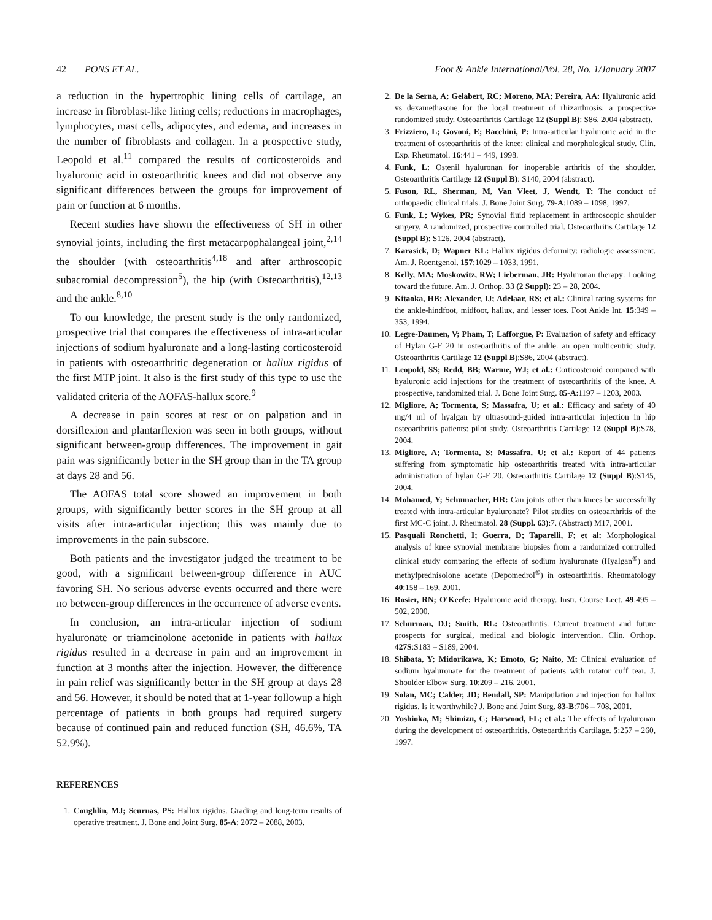42 PONS ET AL. Foot & Ankle International/Vol. 28, No. 1/January 2007
a reduction in the hypertrophic lining cells of cartilage, an increase in fibroblast-like lining cells; reductions in macrophages, lymphocytes, mast cells, adipocytes, and edema, and increases in the number of fibroblasts and collagen. In a prospective study, Leopold et al.<sup>11</sup> compared the results of corticosteroids and hyaluronic acid in osteoarthritic knees and did not observe any significant differences between the groups for improvement of pain or function at 6 months.
Recent studies have shown the effectiveness of SH in other synovial joints, including the first metacarpophalangeal joint,<sup>2,14</sup> the shoulder (with osteoarthritis<sup>4,18</sup> and after arthroscopic subacromial decompression<sup>5</sup>), the hip (with Osteoarthritis),<sup>12,13</sup> and the ankle.<sup>8,10</sup>
To our knowledge, the present study is the only randomized, prospective trial that compares the effectiveness of intra-articular injections of sodium hyaluronate and a long-lasting corticosteroid in patients with osteoarthritic degeneration or hallux rigidus of the first MTP joint. It also is the first study of this type to use the validated criteria of the AOFAS-hallux score.<sup>9</sup>
A decrease in pain scores at rest or on palpation and in dorsiflexion and plantarflexion was seen in both groups, without significant between-group differences. The improvement in gait pain was significantly better in the SH group than in the TA group at days 28 and 56.
The AOFAS total score showed an improvement in both groups, with significantly better scores in the SH group at all visits after intra-articular injection; this was mainly due to improvements in the pain subscore.
Both patients and the investigator judged the treatment to be good, with a significant between-group difference in AUC favoring SH. No serious adverse events occurred and there were no between-group differences in the occurrence of adverse events.
In conclusion, an intra-articular injection of sodium hyaluronate or triamcinolone acetonide in patients with hallux rigidus resulted in a decrease in pain and an improvement in function at 3 months after the injection. However, the difference in pain relief was significantly better in the SH group at days 28 and 56. However, it should be noted that at 1-year followup a high percentage of patients in both groups had required surgery because of continued pain and reduced function (SH, 46.6%, TA 52.9%).
REFERENCES
1. Coughlin, MJ; Scurnas, PS: Hallux rigidus. Grading and long-term results of operative treatment. J. Bone and Joint Surg. 85-A: 2072 – 2088, 2003.
2. De la Serna, A; Gelabert, RC; Moreno, MA; Pereira, AA: Hyaluronic acid vs dexamethasone for the local treatment of rhizarthrosis: a prospective randomized study. Osteoarthritis Cartilage 12 (Suppl B): S86, 2004 (abstract).
3. Frizziero, L; Govoni, E; Bacchini, P: Intra-articular hyaluronic acid in the treatment of osteoarthritis of the knee: clinical and morphological study. Clin. Exp. Rheumatol. 16:441 – 449, 1998.
4. Funk, L: Ostenil hyaluronan for inoperable arthritis of the shoulder. Osteoarthritis Cartilage 12 (Suppl B): S140, 2004 (abstract).
5. Fuson, RL, Sherman, M, Van Vleet, J, Wendt, T: The conduct of orthopaedic clinical trials. J. Bone Joint Surg. 79-A:1089 – 1098, 1997.
6. Funk, L; Wykes, PR; Synovial fluid replacement in arthroscopic shoulder surgery. A randomized, prospective controlled trial. Osteoarthritis Cartilage 12 (Suppl B): S126, 2004 (abstract).
7. Karasick, D; Wapner KL: Hallux rigidus deformity: radiologic assessment. Am. J. Roentgenol. 157:1029 – 1033, 1991.
8. Kelly, MA; Moskowitz, RW; Lieberman, JR: Hyaluronan therapy: Looking toward the future. Am. J. Orthop. 33 (2 Suppl): 23 – 28, 2004.
9. Kitaoka, HB; Alexander, IJ; Adelaar, RS; et al.: Clinical rating systems for the ankle-hindfoot, midfoot, hallux, and lesser toes. Foot Ankle Int. 15:349 – 353, 1994.
10. Legre-Daumen, V; Pham, T; Lafforgue, P: Evaluation of safety and efficacy of Hylan G-F 20 in osteoarthritis of the ankle: an open multicentric study. Osteoarthritis Cartilage 12 (Suppl B):S86, 2004 (abstract).
11. Leopold, SS; Redd, BB; Warme, WJ; et al.: Corticosteroid compared with hyaluronic acid injections for the treatment of osteoarthritis of the knee. A prospective, randomized trial. J. Bone Joint Surg. 85-A:1197 – 1203, 2003.
12. Migliore, A; Tormenta, S; Massafra, U; et al.: Efficacy and safety of 40 mg/4 ml of hyalgan by ultrasound-guided intra-articular injection in hip osteoarthritis patients: pilot study. Osteoarthritis Cartilage 12 (Suppl B):S78, 2004.
13. Migliore, A; Tormenta, S; Massafra, U; et al.: Report of 44 patients suffering from symptomatic hip osteoarthritis treated with intra-articular administration of hylan G-F 20. Osteoarthritis Cartilage 12 (Suppl B):S145, 2004.
14. Mohamed, Y; Schumacher, HR: Can joints other than knees be successfully treated with intra-articular hyaluronate? Pilot studies on osteoarthritis of the first MC-C joint. J. Rheumatol. 28 (Suppl. 63):7. (Abstract) M17, 2001.
15. Pasquali Ronchetti, I; Guerra, D; Taparelli, F; et al: Morphological analysis of knee synovial membrane biopsies from a randomized controlled clinical study comparing the effects of sodium hyaluronate (Hyalgan<sup>®</sup>) and methylprednisolone acetate (Depomedrol<sup>®</sup>) in osteoarthritis. Rheumatology 40:158 – 169, 2001.
16. Rosier, RN; O'Keefe: Hyaluronic acid therapy. Instr. Course Lect. 49:495 – 502, 2000.
17. Schurman, DJ; Smith, RL: Osteoarthritis. Current treatment and future prospects for surgical, medical and biologic intervention. Clin. Orthop. 427S:S183 – S189, 2004.
18. Shibata, Y; Midorikawa, K; Emoto, G; Naito, M: Clinical evaluation of sodium hyaluronate for the treatment of patients with rotator cuff tear. J. Shoulder Elbow Surg. 10:209 – 216, 2001.
19. Solan, MC; Calder, JD; Bendall, SP: Manipulation and injection for hallux rigidus. Is it worthwhile? J. Bone and Joint Surg. 83-B:706 – 708, 2001.
20. Yoshioka, M; Shimizu, C; Harwood, FL; et al.: The effects of hyaluronan during the development of osteoarthritis. Osteoarthritis Cartilage. 5:257 – 260, 1997.